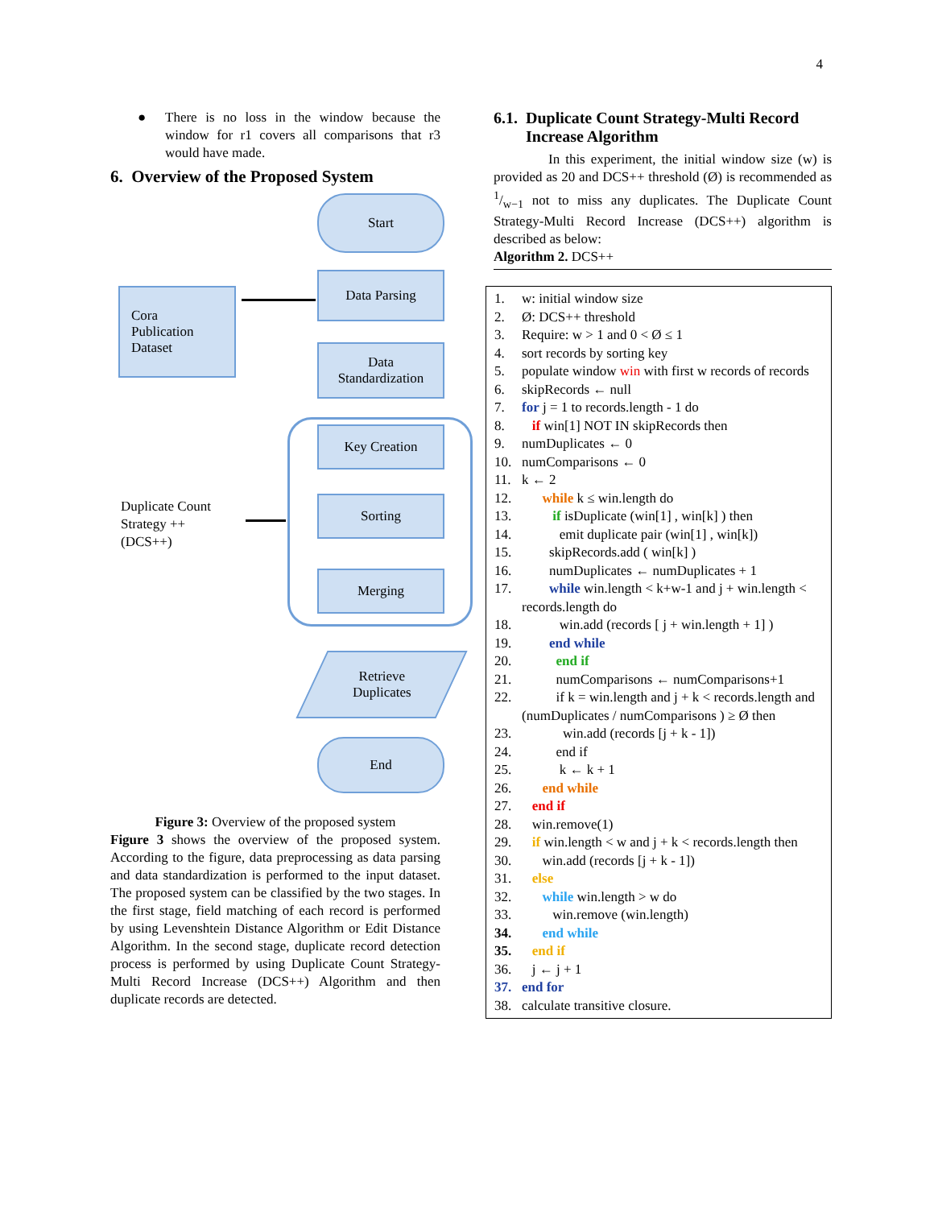4
● There is no loss in the window because the window for r1 covers all comparisons that r3 would have made.
6. Overview of the Proposed System
Start
Data Parsing
Cora
Publication
Dataset
Data
Standardization
Key Creation
Sorting
Merging
Duplicate Count
Strategy ++
(DCS++)
Retrieve
Duplicates
End
Figure 3: Overview of the proposed system
Figure 3 shows the overview of the proposed system. According to the figure, data preprocessing as data parsing and data standardization is performed to the input dataset. The proposed system can be classified by the two stages. In the first stage, field matching of each record is performed by using Levenshtein Distance Algorithm or Edit Distance Algorithm. In the second stage, duplicate record detection process is performed by using Duplicate Count Strategy-Multi Record Increase (DCS++) Algorithm and then duplicate records are detected.
6.1. Duplicate Count Strategy-Multi Record Increase Algorithm
In this experiment, the initial window size (w) is provided as 20 and DCS++ threshold (Ø) is recommended as 1/w−1 not to miss any duplicates. The Duplicate Count Strategy-Multi Record Increase (DCS++) algorithm is described as below:
Algorithm 2. DCS++
1. w: initial window size
2. Ø: DCS++ threshold
3. Require: w > 1 and 0 < Ø ≤ 1
4. sort records by sorting key
5. populate window win with first w records of records
6. skipRecords ← null
7. for j = 1 to records.length - 1 do
8. if win[1] NOT IN skipRecords then
9. numDuplicates ← 0
10. numComparisons ← 0
11. k ← 2
12. while k ≤ win.length do
13. if isDuplicate (win[1] , win[k] ) then
14. emit duplicate pair (win[1] , win[k])
15. skipRecords.add ( win[k] )
16. numDuplicates ← numDuplicates + 1
17. while win.length < k+w-1 and j + win.length < records.length do
18. win.add (records [ j + win.length + 1] )
19. end while
20. end if
21. numComparisons ← numComparisons+1
22. if k = win.length and j + k < records.length and (numDuplicates / numComparisons ) ≥ Ø then
23. win.add (records [j + k - 1])
24. end if
25. k ← k + 1
26. end while
27. end if
28. win.remove(1)
29. if win.length < w and j + k < records.length then
30. win.add (records [j + k - 1])
31. else
32. while win.length > w do
33. win.remove (win.length)
34. end while
35. end if
36. j ← j + 1
37. end for
38. calculate transitive closure.